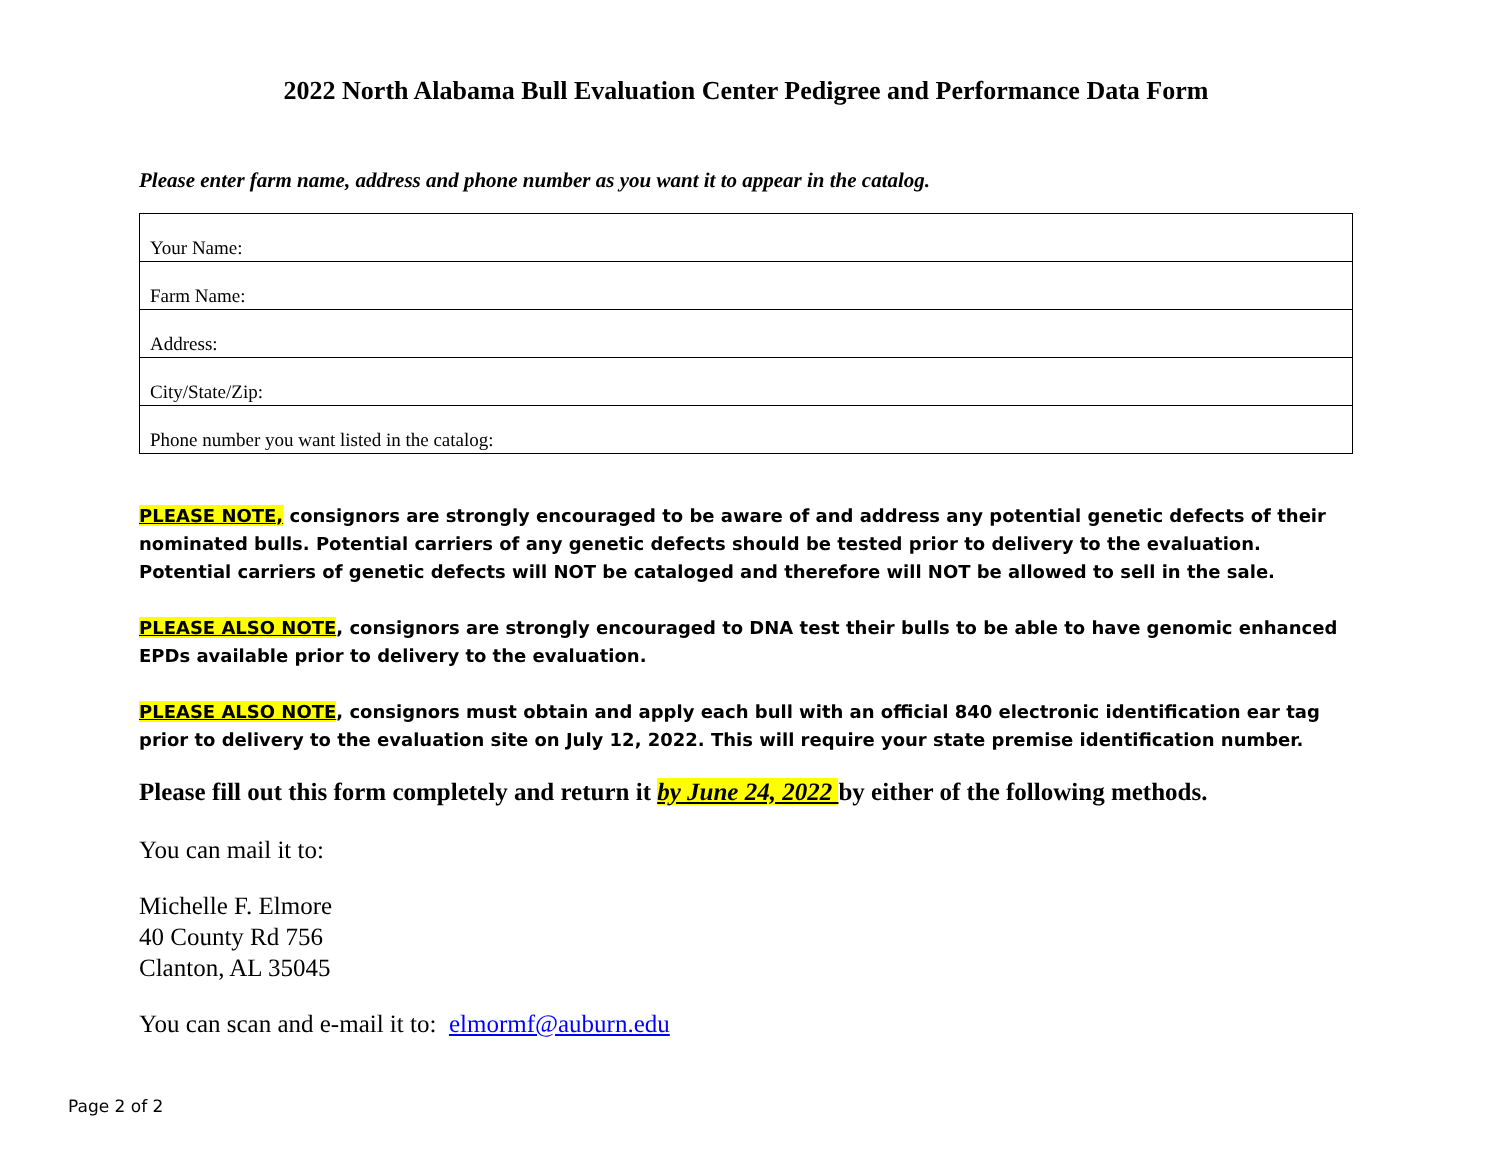2022 North Alabama Bull Evaluation Center Pedigree and Performance Data Form
Please enter farm name, address and phone number as you want it to appear in the catalog.
| Your Name: |
| Farm Name: |
| Address: |
| City/State/Zip: |
| Phone number you want listed in the catalog: |
PLEASE NOTE, consignors are strongly encouraged to be aware of and address any potential genetic defects of their nominated bulls. Potential carriers of any genetic defects should be tested prior to delivery to the evaluation. Potential carriers of genetic defects will NOT be cataloged and therefore will NOT be allowed to sell in the sale.
PLEASE ALSO NOTE, consignors are strongly encouraged to DNA test their bulls to be able to have genomic enhanced EPDs available prior to delivery to the evaluation.
PLEASE ALSO NOTE, consignors must obtain and apply each bull with an official 840 electronic identification ear tag prior to delivery to the evaluation site on July 12, 2022. This will require your state premise identification number.
Please fill out this form completely and return it by June 24, 2022 by either of the following methods.
You can mail it to:
Michelle F. Elmore
40 County Rd 756
Clanton, AL 35045
You can scan and e-mail it to: elmormf@auburn.edu
Page 2 of 2